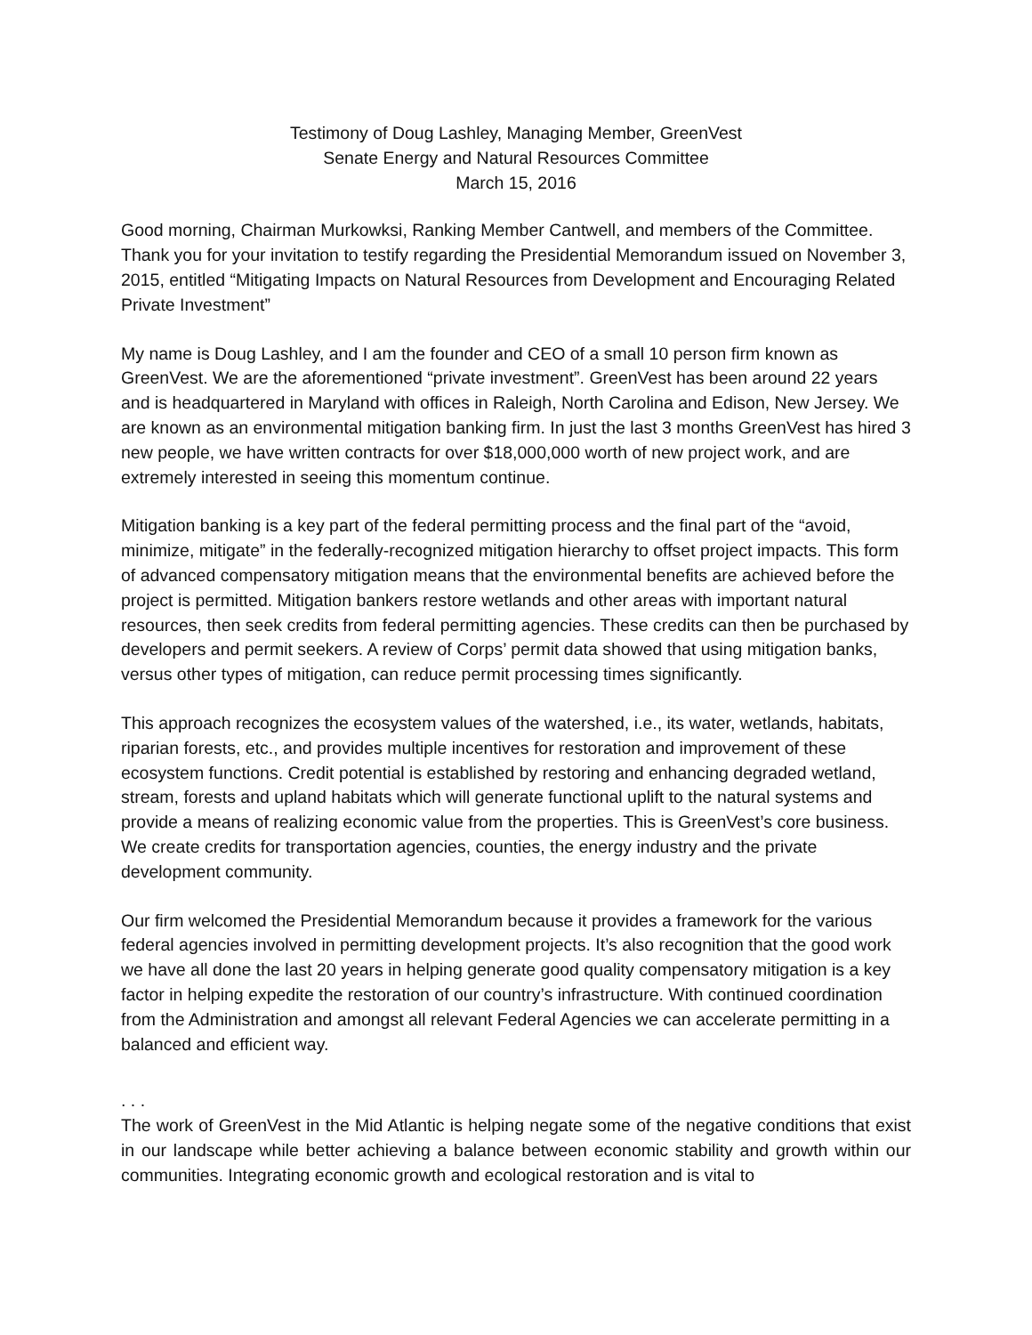Testimony of Doug Lashley, Managing Member, GreenVest
Senate Energy and Natural Resources Committee
March 15, 2016
Good morning, Chairman Murkowksi, Ranking Member Cantwell, and members of the Committee. Thank you for your invitation to testify regarding the Presidential Memorandum issued on November 3, 2015, entitled “Mitigating Impacts on Natural Resources from Development and Encouraging Related Private Investment”
My name is Doug Lashley, and I am the founder and CEO of a small 10 person firm known as GreenVest. We are the aforementioned “private investment”. GreenVest has been around 22 years and is headquartered in Maryland with offices in Raleigh, North Carolina and Edison, New Jersey. We are known as an environmental mitigation banking firm. In just the last 3 months GreenVest has hired 3 new people, we have written contracts for over $18,000,000 worth of new project work, and are extremely interested in seeing this momentum continue.
Mitigation banking is a key part of the federal permitting process and the final part of the “avoid, minimize, mitigate” in the federally-recognized mitigation hierarchy to offset project impacts. This form of advanced compensatory mitigation means that the environmental benefits are achieved before the project is permitted. Mitigation bankers restore wetlands and other areas with important natural resources, then seek credits from federal permitting agencies. These credits can then be purchased by developers and permit seekers. A review of Corps’ permit data showed that using mitigation banks, versus other types of mitigation, can reduce permit processing times significantly.
This approach recognizes the ecosystem values of the watershed, i.e., its water, wetlands, habitats, riparian forests, etc., and provides multiple incentives for restoration and improvement of these ecosystem functions. Credit potential is established by restoring and enhancing degraded wetland, stream, forests and upland habitats which will generate functional uplift to the natural systems and provide a means of realizing economic value from the properties. This is GreenVest’s core business. We create credits for transportation agencies, counties, the energy industry and the private development community.
Our firm welcomed the Presidential Memorandum because it provides a framework for the various federal agencies involved in permitting development projects. It’s also recognition that the good work we have all done the last 20 years in helping generate good quality compensatory mitigation is a key factor in helping expedite the restoration of our country’s infrastructure. With continued coordination from the Administration and amongst all relevant Federal Agencies we can accelerate permitting in a balanced and efficient way.
. . .
The work of GreenVest in the Mid Atlantic is helping negate some of the negative conditions that exist in our landscape while better achieving a balance between economic stability and growth within our communities. Integrating economic growth and ecological restoration and is vital to